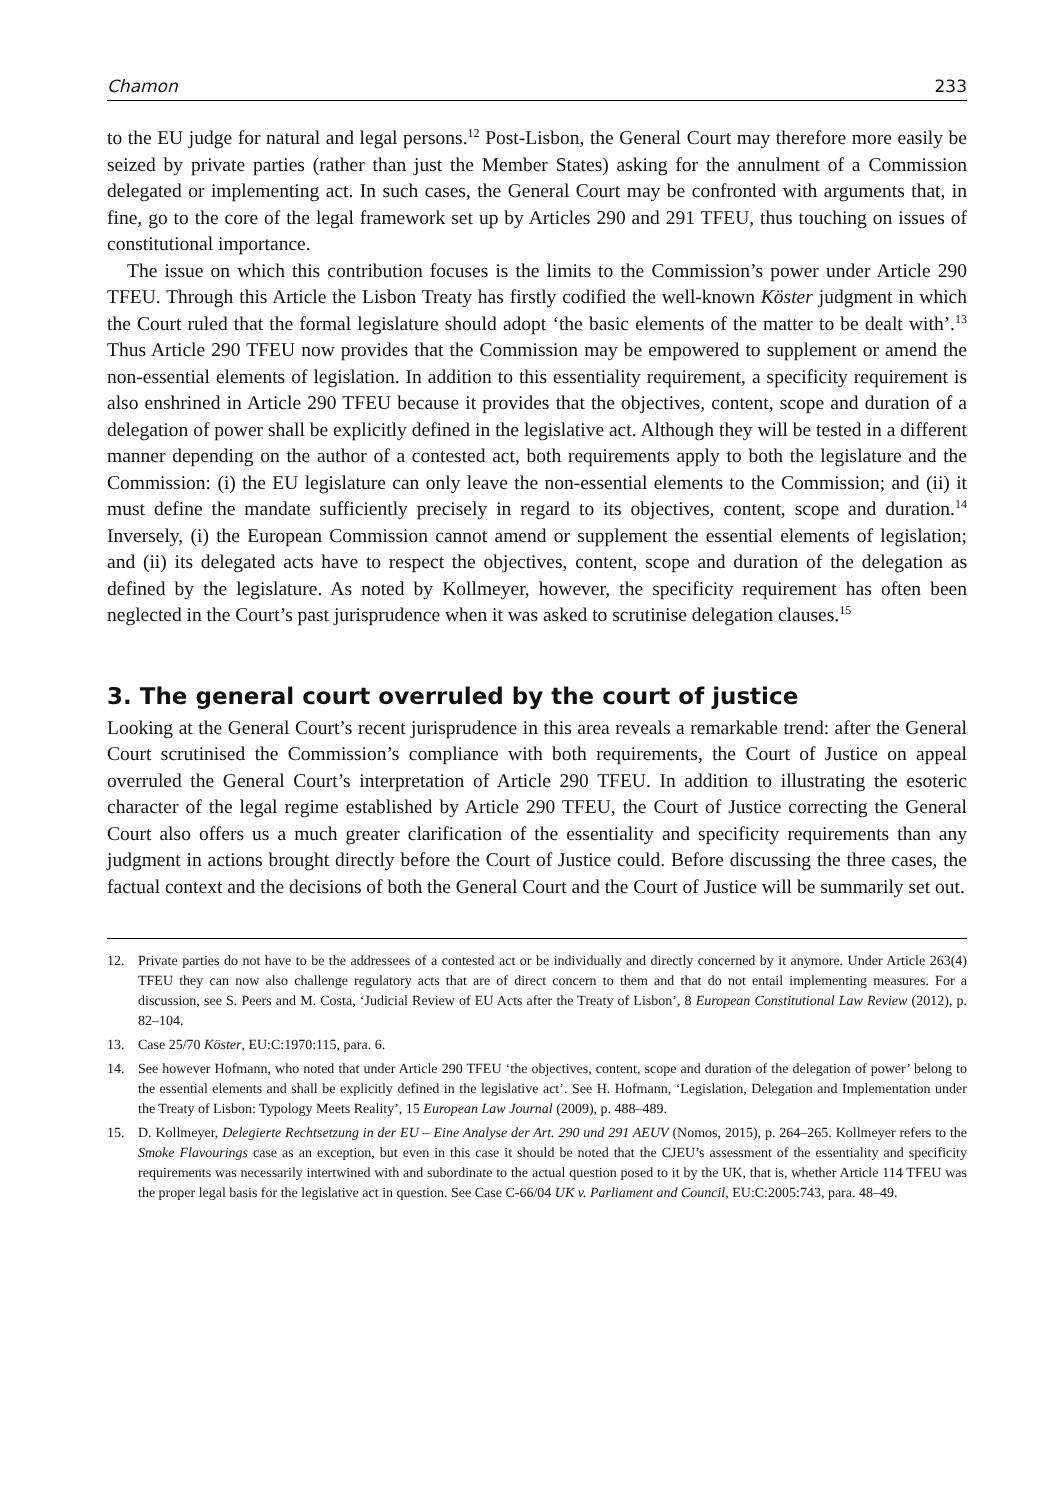Chamon 233
to the EU judge for natural and legal persons.<sup>12</sup> Post-Lisbon, the General Court may therefore more easily be seized by private parties (rather than just the Member States) asking for the annulment of a Commission delegated or implementing act. In such cases, the General Court may be confronted with arguments that, in fine, go to the core of the legal framework set up by Articles 290 and 291 TFEU, thus touching on issues of constitutional importance.
The issue on which this contribution focuses is the limits to the Commission’s power under Article 290 TFEU. Through this Article the Lisbon Treaty has firstly codified the well-known Köster judgment in which the Court ruled that the formal legislature should adopt ‘the basic elements of the matter to be dealt with’.<sup>13</sup> Thus Article 290 TFEU now provides that the Commission may be empowered to supplement or amend the non-essential elements of legislation. In addition to this essentiality requirement, a specificity requirement is also enshrined in Article 290 TFEU because it provides that the objectives, content, scope and duration of a delegation of power shall be explicitly defined in the legislative act. Although they will be tested in a different manner depending on the author of a contested act, both requirements apply to both the legislature and the Commission: (i) the EU legislature can only leave the non-essential elements to the Commission; and (ii) it must define the mandate sufficiently precisely in regard to its objectives, content, scope and duration.<sup>14</sup> Inversely, (i) the European Commission cannot amend or supplement the essential elements of legislation; and (ii) its delegated acts have to respect the objectives, content, scope and duration of the delegation as defined by the legislature. As noted by Kollmeyer, however, the specificity requirement has often been neglected in the Court’s past jurisprudence when it was asked to scrutinise delegation clauses.<sup>15</sup>
3. The general court overruled by the court of justice
Looking at the General Court’s recent jurisprudence in this area reveals a remarkable trend: after the General Court scrutinised the Commission’s compliance with both requirements, the Court of Justice on appeal overruled the General Court’s interpretation of Article 290 TFEU. In addition to illustrating the esoteric character of the legal regime established by Article 290 TFEU, the Court of Justice correcting the General Court also offers us a much greater clarification of the essentiality and specificity requirements than any judgment in actions brought directly before the Court of Justice could. Before discussing the three cases, the factual context and the decisions of both the General Court and the Court of Justice will be summarily set out.
12. Private parties do not have to be the addressees of a contested act or be individually and directly concerned by it anymore. Under Article 263(4) TFEU they can now also challenge regulatory acts that are of direct concern to them and that do not entail implementing measures. For a discussion, see S. Peers and M. Costa, ‘Judicial Review of EU Acts after the Treaty of Lisbon’, 8 European Constitutional Law Review (2012), p. 82–104.
13. Case 25/70 Köster, EU:C:1970:115, para. 6.
14. See however Hofmann, who noted that under Article 290 TFEU ‘the objectives, content, scope and duration of the delegation of power’ belong to the essential elements and shall be explicitly defined in the legislative act’. See H. Hofmann, ‘Legislation, Delegation and Implementation under the Treaty of Lisbon: Typology Meets Reality’, 15 European Law Journal (2009), p. 488–489.
15. D. Kollmeyer, Delegierte Rechtsetzung in der EU – Eine Analyse der Art. 290 und 291 AEUV (Nomos, 2015), p. 264–265. Kollmeyer refers to the Smoke Flavourings case as an exception, but even in this case it should be noted that the CJEU’s assessment of the essentiality and specificity requirements was necessarily intertwined with and subordinate to the actual question posed to it by the UK, that is, whether Article 114 TFEU was the proper legal basis for the legislative act in question. See Case C-66/04 UK v. Parliament and Council, EU:C:2005:743, para. 48–49.